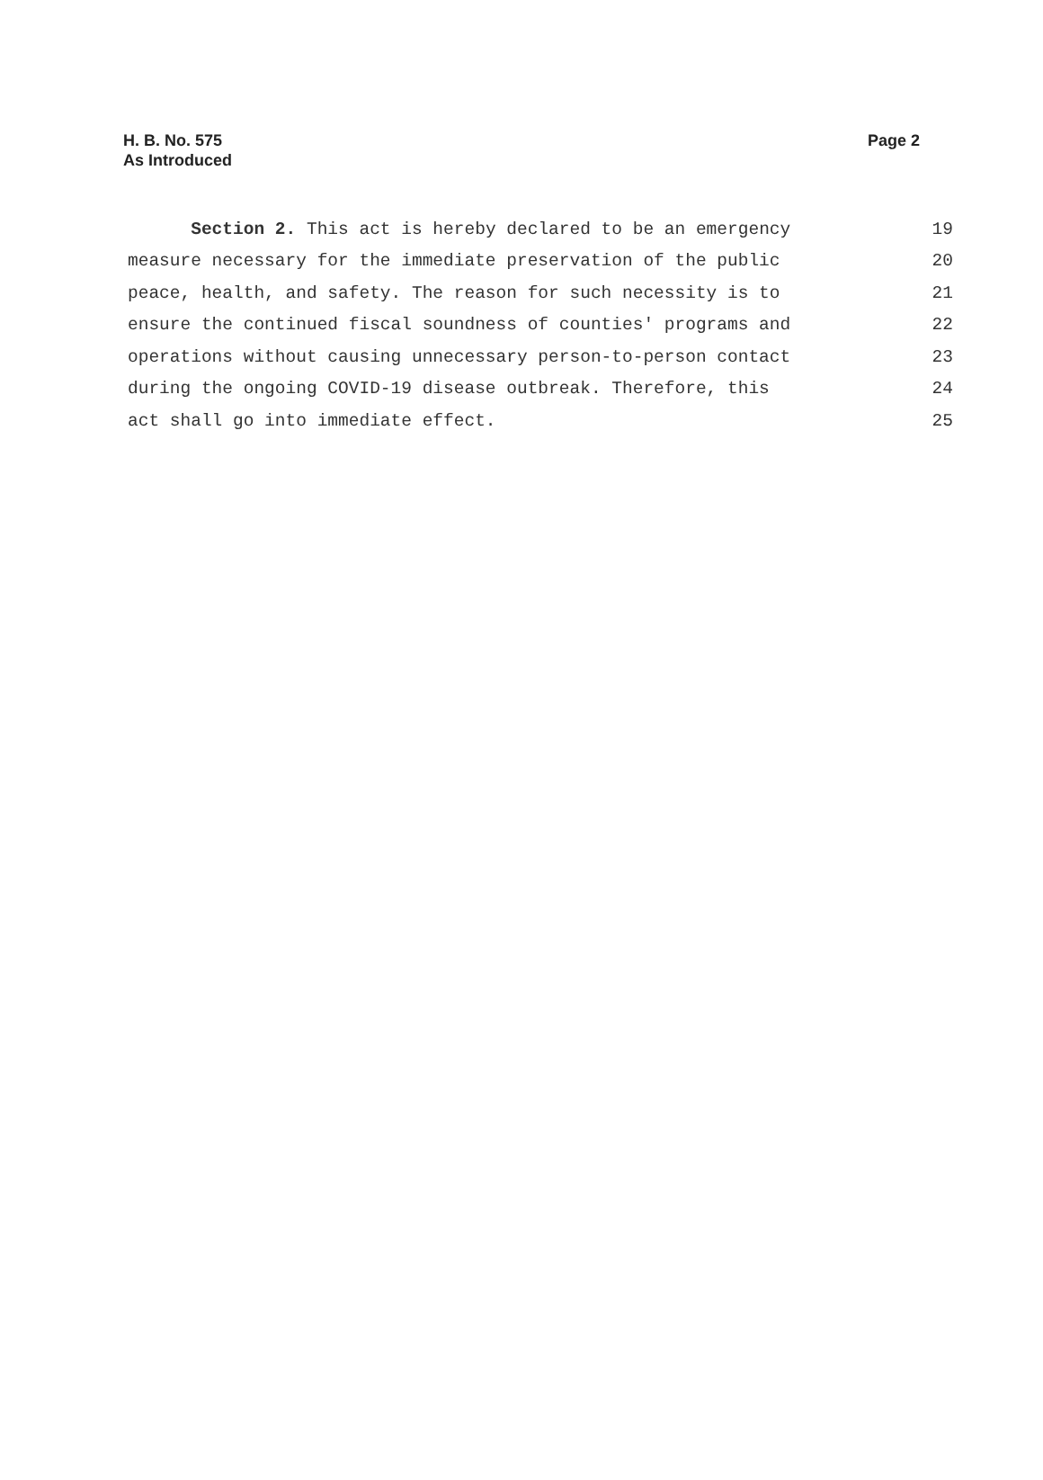H. B. No. 575
As Introduced
Page 2
Section 2. This act is hereby declared to be an emergency
19
measure necessary for the immediate preservation of the public
20
peace, health, and safety. The reason for such necessity is to
21
ensure the continued fiscal soundness of counties' programs and
22
operations without causing unnecessary person-to-person contact
23
during the ongoing COVID-19 disease outbreak. Therefore, this
24
act shall go into immediate effect.
25